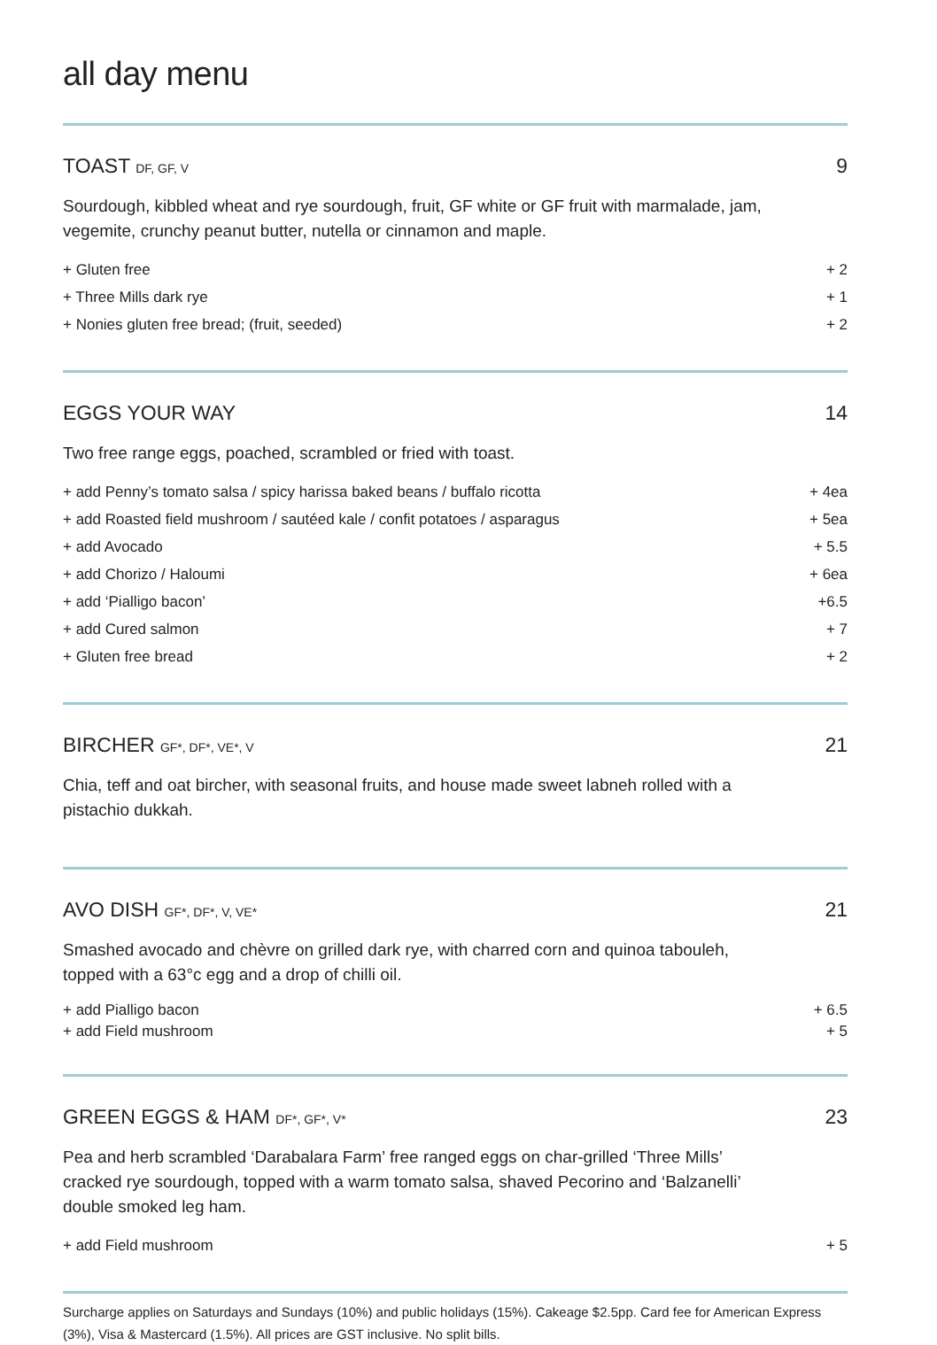all day menu
TOAST DF, GF, V 9
Sourdough, kibbled wheat and rye sourdough, fruit, GF white or GF fruit with marmalade, jam, vegemite, crunchy peanut butter, nutella or cinnamon and maple.
+ Gluten free + 2
+ Three Mills dark rye + 1
+ Nonies gluten free bread; (fruit, seeded) + 2
EGGS YOUR WAY 14
Two free range eggs, poached, scrambled or fried with toast.
+ add Penny’s tomato salsa / spicy harissa baked beans / buffalo ricotta + 4ea
+ add Roasted field mushroom / sautéed kale / confit potatoes / asparagus + 5ea
+ add Avocado + 5.5
+ add Chorizo / Haloumi + 6ea
+ add ‘Pialligo bacon’ +6.5
+ add Cured salmon + 7
+ Gluten free bread + 2
BIRCHER GF*, DF*, VE*, V 21
Chia, teff and oat bircher, with seasonal fruits, and house made sweet labneh rolled with a pistachio dukkah.
AVO DISH GF*, DF*, V, VE* 21
Smashed avocado and chèvre on grilled dark rye, with charred corn and quinoa tabouleh, topped with a 63°c egg and a drop of chilli oil.
+ add Pialligo bacon + 6.5
+ add Field mushroom + 5
GREEN EGGS & HAM DF*, GF*, V* 23
Pea and herb scrambled ‘Darabalara Farm’ free ranged eggs on char-grilled ‘Three Mills’ cracked rye sourdough, topped with a warm tomato salsa, shaved Pecorino and ‘Balzanelli’ double smoked leg ham.
+ add Field mushroom + 5
Surcharge applies on Saturdays and Sundays (10%) and public holidays (15%). Cakeage $2.5pp. Card fee for American Express (3%), Visa & Mastercard (1.5%). All prices are GST inclusive. No split bills.